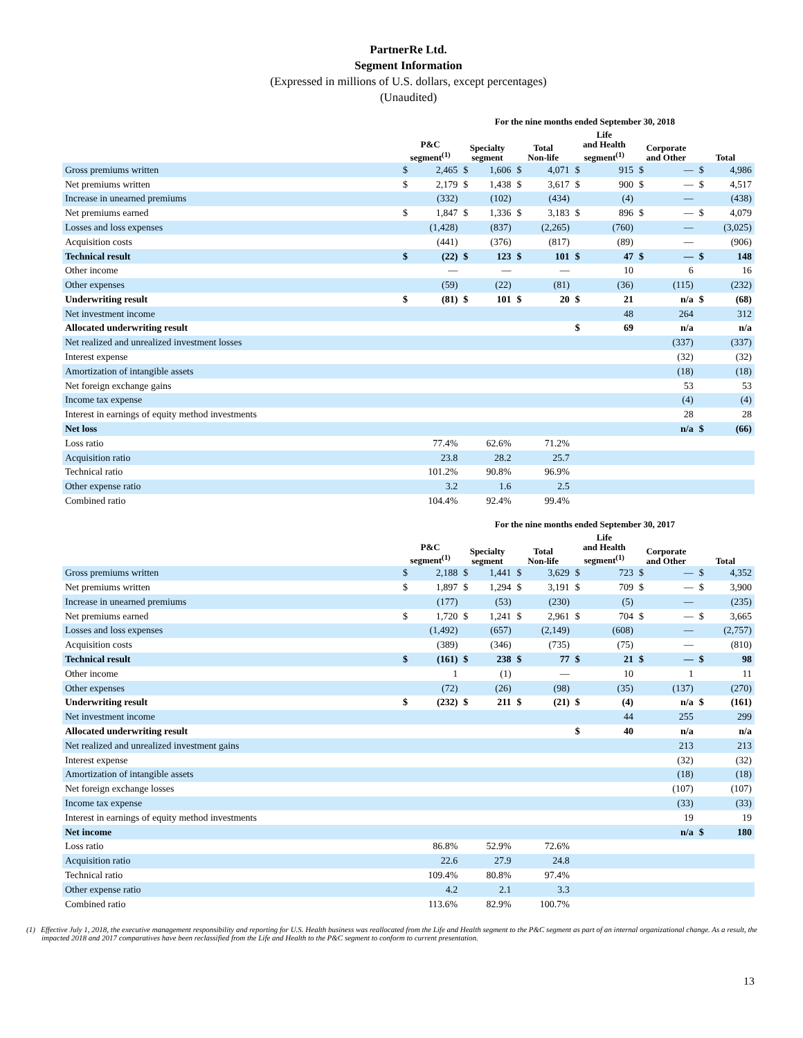PartnerRe Ltd.
Segment Information
(Expressed in millions of U.S. dollars, except percentages)
(Unaudited)
For the nine months ended September 30, 2018
| | P&C segment<sup>(1)</sup> | | Specialty segment | | Total Non-life | | Life and Health segment<sup>(1)</sup> | | Corporate and Other | | Total | |
| --- | --- | --- | --- | --- | --- | --- | --- | --- | --- | --- | --- | --- |
| Gross premiums written | $ | 2,465 | $ | 1,606 | $ | 4,071 | $ | 915 | $ | — | $ | 4,986 |
| Net premiums written | $ | 2,179 | $ | 1,438 | $ | 3,617 | $ | 900 | $ | — | $ | 4,517 |
| Increase in unearned premiums | | (332) | | (102) | | (434) | | (4) | | — | | (438) |
| Net premiums earned | $ | 1,847 | $ | 1,336 | $ | 3,183 | $ | 896 | $ | — | $ | 4,079 |
| Losses and loss expenses | | (1,428) | | (837) | | (2,265) | | (760) | | — | | (3,025) |
| Acquisition costs | | (441) | | (376) | | (817) | | (89) | | — | | (906) |
| Technical result | $ | (22) | $ | 123 | $ | 101 | $ | 47 | $ | — | $ | 148 |
| Other income | | — | | — | | — | | 10 | | 6 | | 16 |
| Other expenses | | (59) | | (22) | | (81) | | (36) | | (115) | | (232) |
| Underwriting result | $ | (81) | $ | 101 | $ | 20 | $ | 21 | | n/a | $ | (68) |
| Net investment income | | | | | | | | 48 | | 264 | | 312 |
| Allocated underwriting result | | | | | | | $ | 69 | | n/a | | n/a |
| Net realized and unrealized investment losses | | | | | | | | | | (337) | | (337) |
| Interest expense | | | | | | | | | | (32) | | (32) |
| Amortization of intangible assets | | | | | | | | | | (18) | | (18) |
| Net foreign exchange gains | | | | | | | | | | 53 | | 53 |
| Income tax expense | | | | | | | | | | (4) | | (4) |
| Interest in earnings of equity method investments | | | | | | | | | | 28 | | 28 |
| Net loss | | | | | | | | | | n/a | $ | (66) |
| Loss ratio | 77.4% | | 62.6% | | 71.2% | | | | | | | |
| Acquisition ratio | 23.8 | | 28.2 | | 25.7 | | | | | | | |
| Technical ratio | 101.2% | | 90.8% | | 96.9% | | | | | | | |
| Other expense ratio | 3.2 | | 1.6 | | 2.5 | | | | | | | |
| Combined ratio | 104.4% | | 92.4% | | 99.4% | | | | | | | |
For the nine months ended September 30, 2017
| | P&C segment<sup>(1)</sup> | | Specialty segment | | Total Non-life | | Life and Health segment<sup>(1)</sup> | | Corporate and Other | | Total | |
| --- | --- | --- | --- | --- | --- | --- | --- | --- | --- | --- | --- | --- |
| Gross premiums written | $ | 2,188 | $ | 1,441 | $ | 3,629 | $ | 723 | $ | — | $ | 4,352 |
| Net premiums written | $ | 1,897 | $ | 1,294 | $ | 3,191 | $ | 709 | $ | — | $ | 3,900 |
| Increase in unearned premiums | | (177) | | (53) | | (230) | | (5) | | — | | (235) |
| Net premiums earned | $ | 1,720 | $ | 1,241 | $ | 2,961 | $ | 704 | $ | — | $ | 3,665 |
| Losses and loss expenses | | (1,492) | | (657) | | (2,149) | | (608) | | — | | (2,757) |
| Acquisition costs | | (389) | | (346) | | (735) | | (75) | | — | | (810) |
| Technical result | $ | (161) | $ | 238 | $ | 77 | $ | 21 | $ | — | $ | 98 |
| Other income | | 1 | | (1) | | — | | 10 | | 1 | | 11 |
| Other expenses | | (72) | | (26) | | (98) | | (35) | | (137) | | (270) |
| Underwriting result | $ | (232) | $ | 211 | $ | (21) | $ | (4) | | n/a | $ | (161) |
| Net investment income | | | | | | | | 44 | | 255 | | 299 |
| Allocated underwriting result | | | | | | | $ | 40 | | n/a | | n/a |
| Net realized and unrealized investment gains | | | | | | | | | | 213 | | 213 |
| Interest expense | | | | | | | | | | (32) | | (32) |
| Amortization of intangible assets | | | | | | | | | | (18) | | (18) |
| Net foreign exchange losses | | | | | | | | | | (107) | | (107) |
| Income tax expense | | | | | | | | | | (33) | | (33) |
| Interest in earnings of equity method investments | | | | | | | | | | 19 | | 19 |
| Net income | | | | | | | | | | n/a | $ | 180 |
| Loss ratio | 86.8% | | 52.9% | | 72.6% | | | | | | | |
| Acquisition ratio | 22.6 | | 27.9 | | 24.8 | | | | | | | |
| Technical ratio | 109.4% | | 80.8% | | 97.4% | | | | | | | |
| Other expense ratio | 4.2 | | 2.1 | | 3.3 | | | | | | | |
| Combined ratio | 113.6% | | 82.9% | | 100.7% | | | | | | | |
(1) Effective July 1, 2018, the executive management responsibility and reporting for U.S. Health business was reallocated from the Life and Health segment to the P&C segment as part of an internal organizational change. As a result, the impacted 2018 and 2017 comparatives have been reclassified from the Life and Health to the P&C segment to conform to current presentation.
13